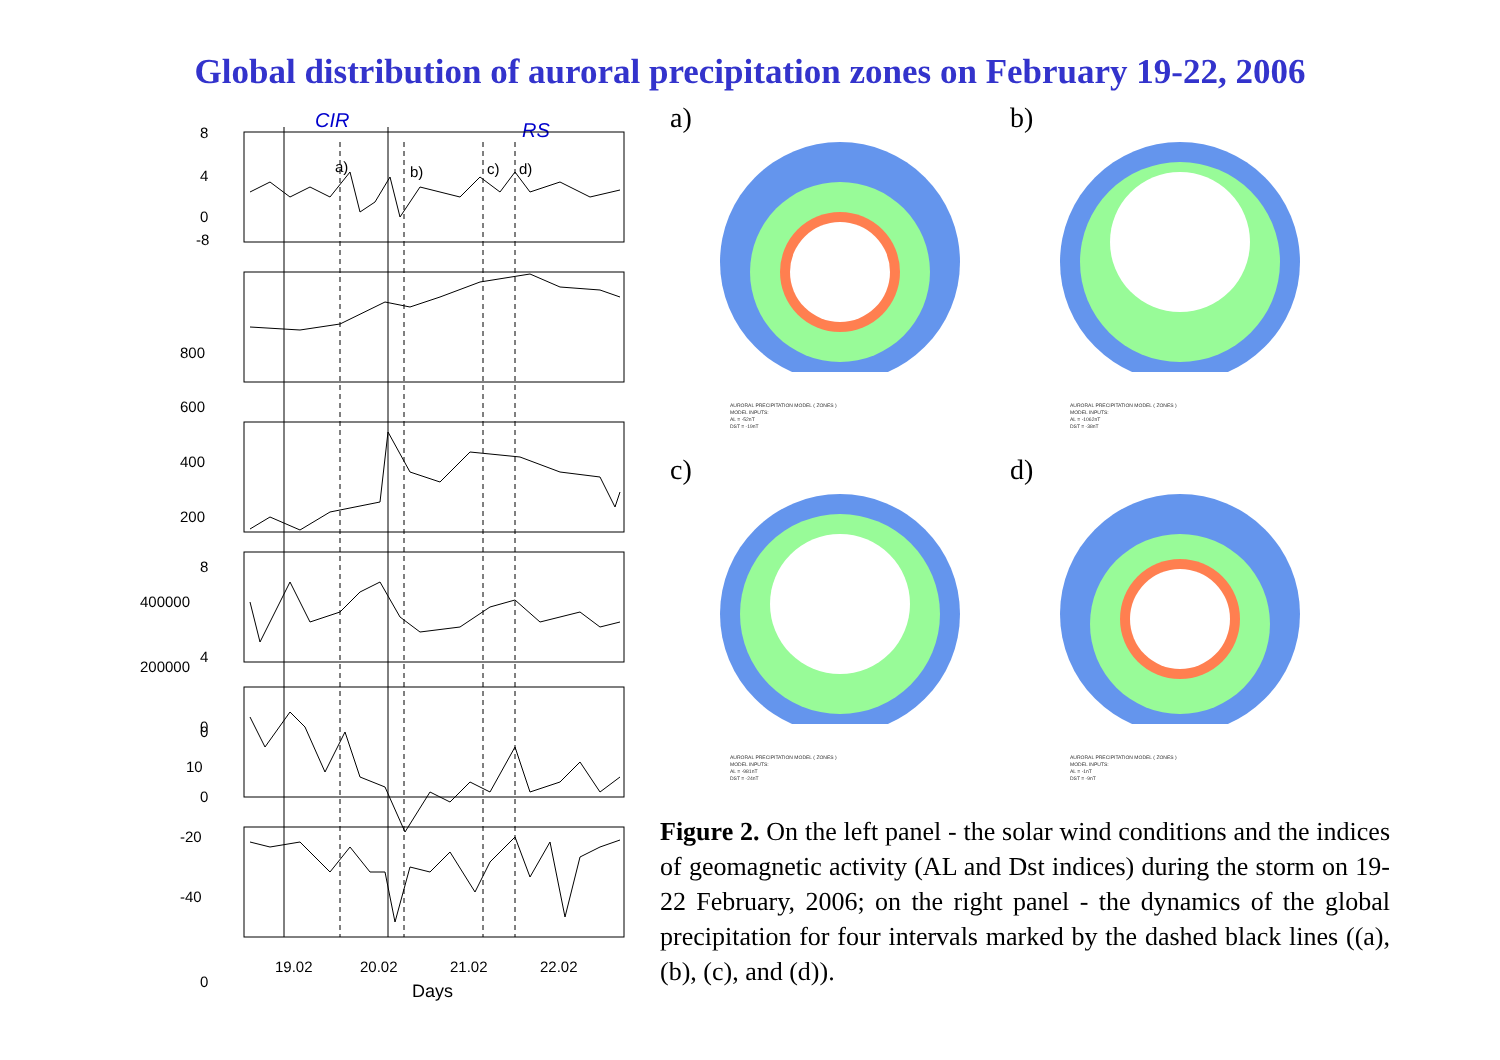Global distribution of auroral precipitation zones on February 19-22, 2006
CIR
RS
a)
b)
c)
d)
8
4
0
-8
800
600
400
200
400000
200000
0
8
4
0
10
0
-20
-40
0
19.02
20.02
21.02
22.02
Days
a)
AURORAL PRECIPITATION MODEL ( ZONES )
MODEL INPUTS:
AL = -52nT
DST = -19nT
b)
AURORAL PRECIPITATION MODEL ( ZONES )
MODEL INPUTS:
AL = -1062nT
DST = -38nT
c)
AURORAL PRECIPITATION MODEL ( ZONES )
MODEL INPUTS:
AL = -981nT
DST = -24nT
d)
AURORAL PRECIPITATION MODEL ( ZONES )
MODEL INPUTS:
AL = -1nT
DST = -9nT
Figure 2. On the left panel - the solar wind conditions and the indices of geomagnetic activity (AL and Dst indices) during the storm on 19-22 February, 2006; on the right panel - the dynamics of the global precipitation for four intervals marked by the dashed black lines ((a), (b), (c), and (d)).